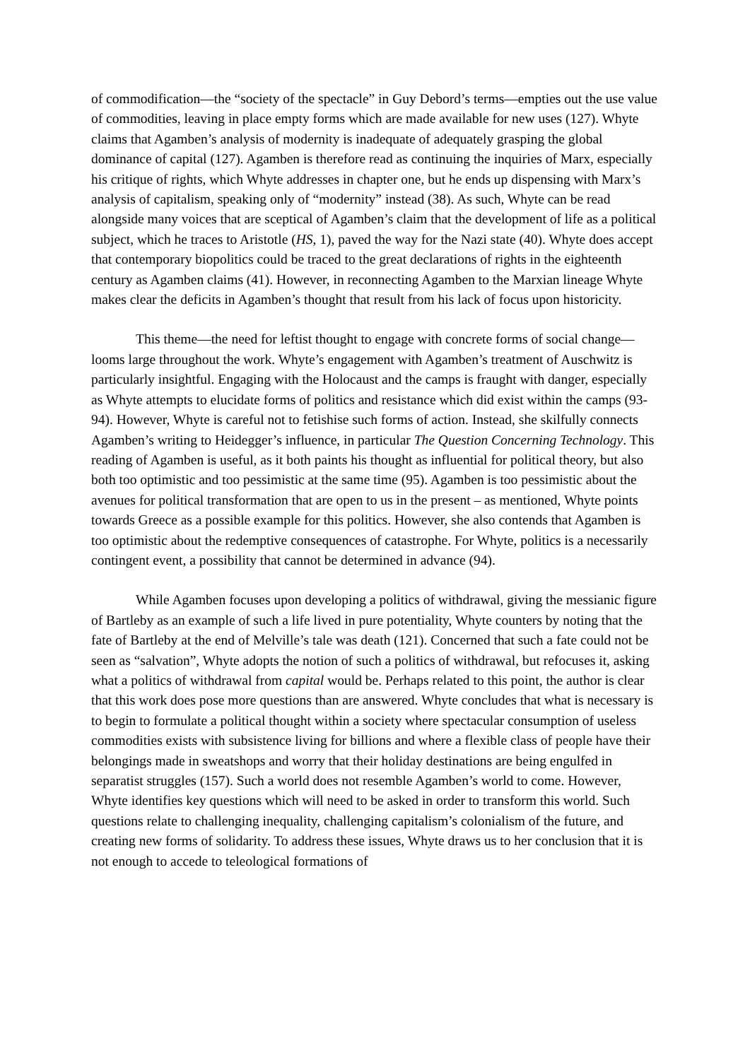of commodification—the “society of the spectacle” in Guy Debord’s terms—empties out the use value of commodities, leaving in place empty forms which are made available for new uses (127). Whyte claims that Agamben’s analysis of modernity is inadequate of adequately grasping the global dominance of capital (127). Agamben is therefore read as continuing the inquiries of Marx, especially his critique of rights, which Whyte addresses in chapter one, but he ends up dispensing with Marx’s analysis of capitalism, speaking only of “modernity” instead (38). As such, Whyte can be read alongside many voices that are sceptical of Agamben’s claim that the development of life as a political subject, which he traces to Aristotle (HS, 1), paved the way for the Nazi state (40). Whyte does accept that contemporary biopolitics could be traced to the great declarations of rights in the eighteenth century as Agamben claims (41). However, in reconnecting Agamben to the Marxian lineage Whyte makes clear the deficits in Agamben’s thought that result from his lack of focus upon historicity.
This theme—the need for leftist thought to engage with concrete forms of social change—looms large throughout the work. Whyte’s engagement with Agamben’s treatment of Auschwitz is particularly insightful. Engaging with the Holocaust and the camps is fraught with danger, especially as Whyte attempts to elucidate forms of politics and resistance which did exist within the camps (93-94). However, Whyte is careful not to fetishise such forms of action. Instead, she skilfully connects Agamben’s writing to Heidegger’s influence, in particular The Question Concerning Technology. This reading of Agamben is useful, as it both paints his thought as influential for political theory, but also both too optimistic and too pessimistic at the same time (95). Agamben is too pessimistic about the avenues for political transformation that are open to us in the present – as mentioned, Whyte points towards Greece as a possible example for this politics. However, she also contends that Agamben is too optimistic about the redemptive consequences of catastrophe. For Whyte, politics is a necessarily contingent event, a possibility that cannot be determined in advance (94).
While Agamben focuses upon developing a politics of withdrawal, giving the messianic figure of Bartleby as an example of such a life lived in pure potentiality, Whyte counters by noting that the fate of Bartleby at the end of Melville’s tale was death (121). Concerned that such a fate could not be seen as “salvation”, Whyte adopts the notion of such a politics of withdrawal, but refocuses it, asking what a politics of withdrawal from capital would be. Perhaps related to this point, the author is clear that this work does pose more questions than are answered. Whyte concludes that what is necessary is to begin to formulate a political thought within a society where spectacular consumption of useless commodities exists with subsistence living for billions and where a flexible class of people have their belongings made in sweatshops and worry that their holiday destinations are being engulfed in separatist struggles (157). Such a world does not resemble Agamben’s world to come. However, Whyte identifies key questions which will need to be asked in order to transform this world. Such questions relate to challenging inequality, challenging capitalism’s colonialism of the future, and creating new forms of solidarity. To address these issues, Whyte draws us to her conclusion that it is not enough to accede to teleological formations of